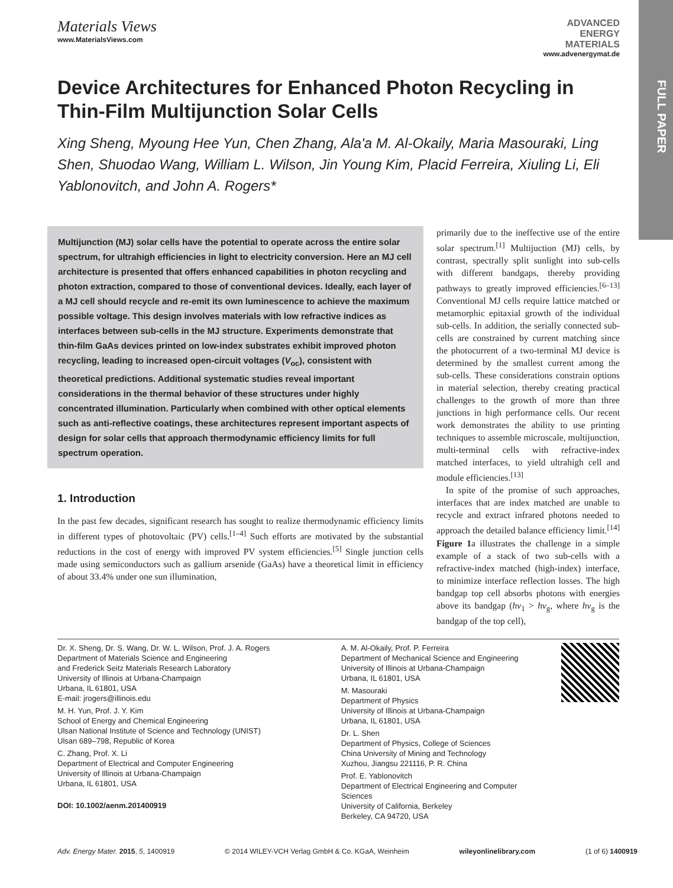FULL PAPER
Materials Views
www.MaterialsViews.com
ADVANCED
ENERGY
MATERIALS
www.advenergymat.de
Device Architectures for Enhanced Photon Recycling in Thin-Film Multijunction Solar Cells
Xing Sheng, Myoung Hee Yun, Chen Zhang, Ala'a M. Al-Okaily, Maria Masouraki, Ling Shen, Shuodao Wang, William L. Wilson, Jin Young Kim, Placid Ferreira, Xiuling Li, Eli Yablonovitch, and John A. Rogers*
Multijunction (MJ) solar cells have the potential to operate across the entire solar spectrum, for ultrahigh efficiencies in light to electricity conversion. Here an MJ cell architecture is presented that offers enhanced capabilities in photon recycling and photon extraction, compared to those of conventional devices. Ideally, each layer of a MJ cell should recycle and re-emit its own luminescence to achieve the maximum possible voltage. This design involves materials with low refractive indices as interfaces between sub-cells in the MJ structure. Experiments demonstrate that thin-film GaAs devices printed on low-index substrates exhibit improved photon recycling, leading to increased open-circuit voltages (V<sub>oc</sub>), consistent with theoretical predictions. Additional systematic studies reveal important considerations in the thermal behavior of these structures under highly concentrated illumination. Particularly when combined with other optical elements such as anti-reflective coatings, these architectures represent important aspects of design for solar cells that approach thermodynamic efficiency limits for full spectrum operation.
1. Introduction
In the past few decades, significant research has sought to realize thermodynamic efficiency limits in different types of photovoltaic (PV) cells.<sup>[1–4]</sup> Such efforts are motivated by the substantial reductions in the cost of energy with improved PV system efficiencies.<sup>[5]</sup> Single junction cells made using semiconductors such as gallium arsenide (GaAs) have a theoretical limit in efficiency of about 33.4% under one sun illumination,
primarily due to the ineffective use of the entire solar spectrum.<sup>[1]</sup> Multijuction (MJ) cells, by contrast, spectrally split sunlight into sub-cells with different bandgaps, thereby providing pathways to greatly improved efficiencies.<sup>[6–13]</sup> Conventional MJ cells require lattice matched or metamorphic epitaxial growth of the individual sub-cells. In addition, the serially connected sub-cells are constrained by current matching since the photocurrent of a two-terminal MJ device is determined by the smallest current among the sub-cells. These considerations constrain options in material selection, thereby creating practical challenges to the growth of more than three junctions in high performance cells. Our recent work demonstrates the ability to use printing techniques to assemble microscale, multijunction, multi-terminal cells with refractive-index matched interfaces, to yield ultrahigh cell and module efficiencies.<sup>[13]</sup>
In spite of the promise of such approaches, interfaces that are index matched are unable to recycle and extract infrared photons needed to approach the detailed balance efficiency limit.<sup>[14]</sup> Figure 1a illustrates the challenge in a simple example of a stack of two sub-cells with a refractive-index matched (high-index) interface, to minimize interface reflection losses. The high bandgap top cell absorbs photons with energies above its bandgap (hν<sub>1</sub> > hν<sub>g</sub>, where hν<sub>g</sub> is the bandgap of the top cell),
Dr. X. Sheng, Dr. S. Wang, Dr. W. L. Wilson, Prof. J. A. Rogers
Department of Materials Science and Engineering
and Frederick Seitz Materials Research Laboratory
University of Illinois at Urbana-Champaign
Urbana, IL 61801, USA
E-mail: jrogers@illinois.edu
M. H. Yun, Prof. J. Y. Kim
School of Energy and Chemical Engineering
Ulsan National Institute of Science and Technology (UNIST)
Ulsan 689–798, Republic of Korea
C. Zhang, Prof. X. Li
Department of Electrical and Computer Engineering
University of Illinois at Urbana-Champaign
Urbana, IL 61801, USA
DOI: 10.1002/aenm.201400919
A. M. Al-Okaily, Prof. P. Ferreira
Department of Mechanical Science and Engineering
University of Illinois at Urbana-Champaign
Urbana, IL 61801, USA
M. Masouraki
Department of Physics
University of Illinois at Urbana-Champaign
Urbana, IL 61801, USA
Dr. L. Shen
Department of Physics, College of Sciences
China University of Mining and Technology
Xuzhou, Jiangsu 221116, P. R. China
Prof. E. Yablonovitch
Department of Electrical Engineering and Computer Sciences
University of California, Berkeley
Berkeley, CA 94720, USA
Adv. Energy Mater. 2015, 5, 1400919 © 2014 WILEY-VCH Verlag GmbH & Co. KGaA, Weinheim wileyonlinelibrary.com (1 of 6) 1400919